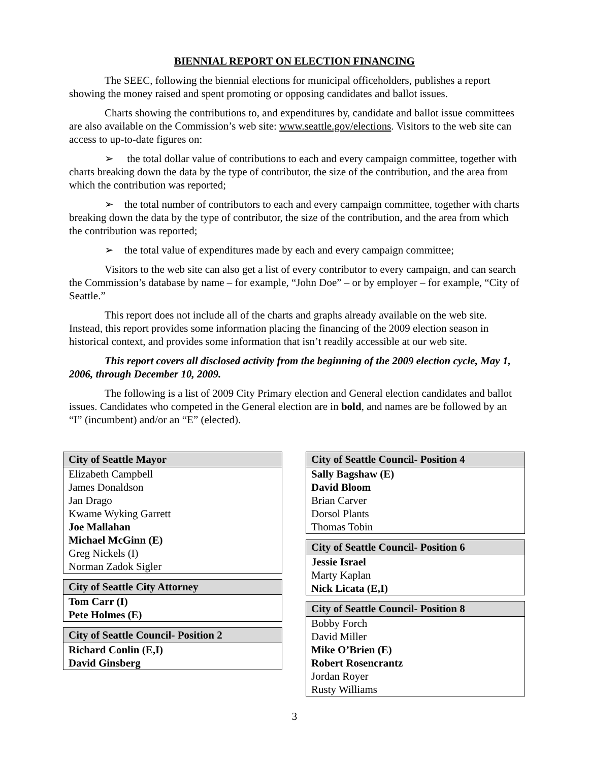BIENNIAL REPORT ON ELECTION FINANCING
The SEEC, following the biennial elections for municipal officeholders, publishes a report showing the money raised and spent promoting or opposing candidates and ballot issues.
Charts showing the contributions to, and expenditures by, candidate and ballot issue committees are also available on the Commission’s web site: www.seattle.gov/elections. Visitors to the web site can access to up-to-date figures on:
➢ the total dollar value of contributions to each and every campaign committee, together with charts breaking down the data by the type of contributor, the size of the contribution, and the area from which the contribution was reported;
➢ the total number of contributors to each and every campaign committee, together with charts breaking down the data by the type of contributor, the size of the contribution, and the area from which the contribution was reported;
➢ the total value of expenditures made by each and every campaign committee;
Visitors to the web site can also get a list of every contributor to every campaign, and can search the Commission’s database by name – for example, “John Doe” – or by employer – for example, “City of Seattle.”
This report does not include all of the charts and graphs already available on the web site. Instead, this report provides some information placing the financing of the 2009 election season in historical context, and provides some information that isn’t readily accessible at our web site.
This report covers all disclosed activity from the beginning of the 2009 election cycle, May 1, 2006, through December 10, 2009.
The following is a list of 2009 City Primary election and General election candidates and ballot issues. Candidates who competed in the General election are in bold, and names are be followed by an “I” (incumbent) and/or an “E” (elected).
| City of Seattle Mayor |
| --- |
| Elizabeth Campbell |
| James Donaldson |
| Jan Drago |
| Kwame Wyking Garrett |
| Joe Mallahan |
| Michael McGinn (E) |
| Greg Nickels (I) |
| Norman Zadok Sigler |
| City of Seattle City Attorney |
| --- |
| Tom Carr (I) |
| Pete Holmes (E) |
| City of Seattle Council- Position 2 |
| --- |
| Richard Conlin (E,I) |
| David Ginsberg |
| City of Seattle Council- Position 4 |
| --- |
| Sally Bagshaw (E) |
| David Bloom |
| Brian Carver |
| Dorsol Plants |
| Thomas Tobin |
| City of Seattle Council- Position 6 |
| --- |
| Jessie Israel |
| Marty Kaplan |
| Nick Licata (E,I) |
| City of Seattle Council- Position 8 |
| --- |
| Bobby Forch |
| David Miller |
| Mike O’Brien (E) |
| Robert Rosencrantz |
| Jordan Royer |
| Rusty Williams |
3